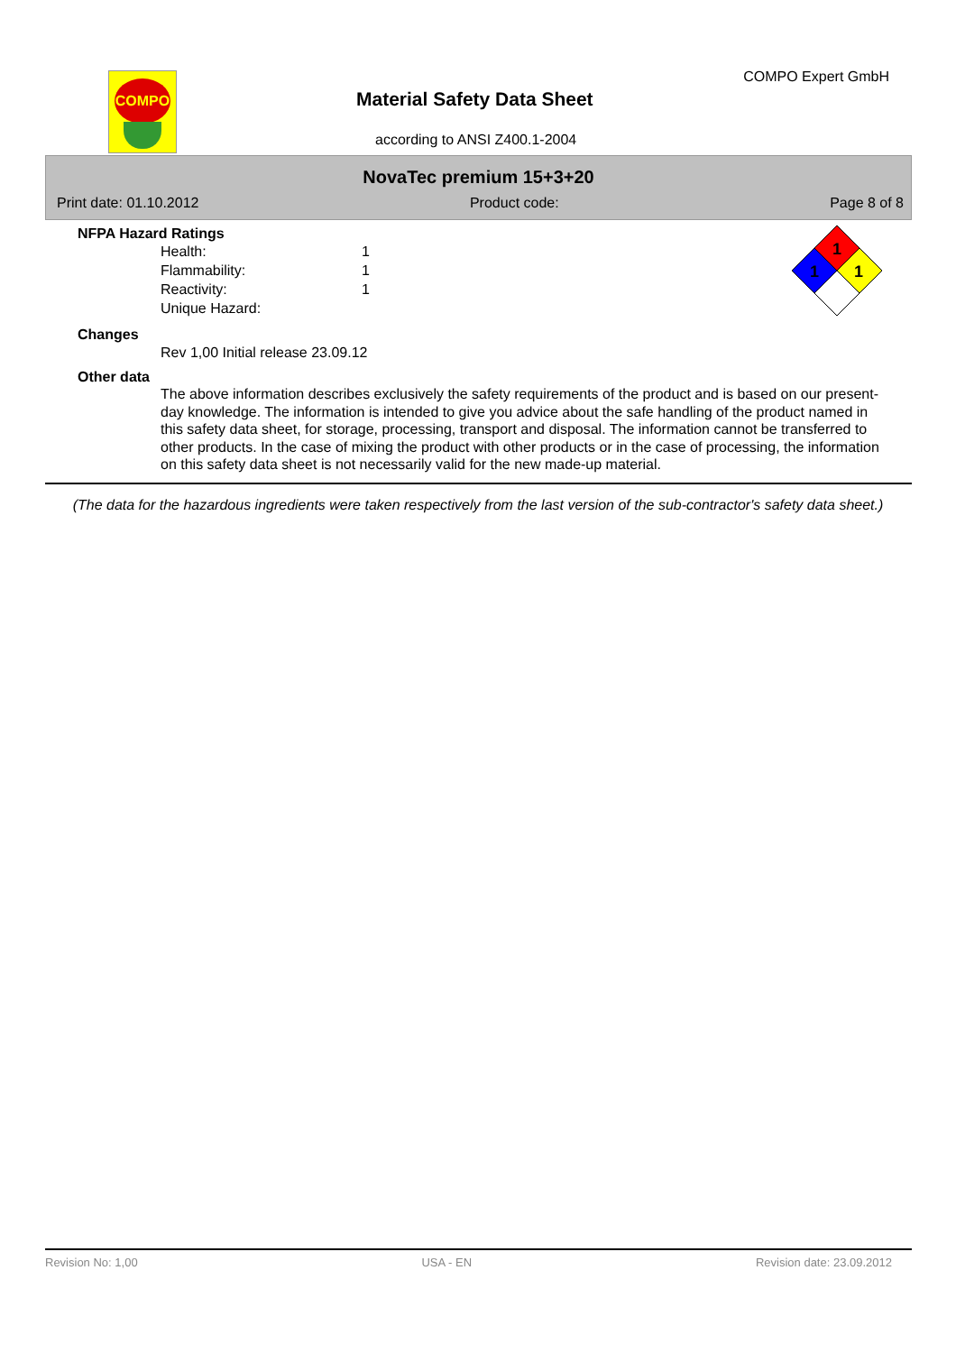COMPO COMPO Expert GmbH
Material Safety Data Sheet
according to ANSI Z400.1-2004
NovaTec premium 15+3+20
Print date: 01.10.2012 Product code: Page 8 of 8
1
1
1
NFPA Hazard Ratings
Health: 1
Flammability: 1
Reactivity: 1
Unique Hazard:
Changes
Rev 1,00 Initial release 23.09.12
Other data
The above information describes exclusively the safety requirements of the product and is based on our present-day knowledge. The information is intended to give you advice about the safe handling of the product named in this safety data sheet, for storage, processing, transport and disposal. The information cannot be transferred to other products. In the case of mixing the product with other products or in the case of processing, the information on this safety data sheet is not necessarily valid for the new made-up material.
(The data for the hazardous ingredients were taken respectively from the last version of the sub-contractor's safety data sheet.)
Revision No: 1,00 USA - EN Revision date: 23.09.2012